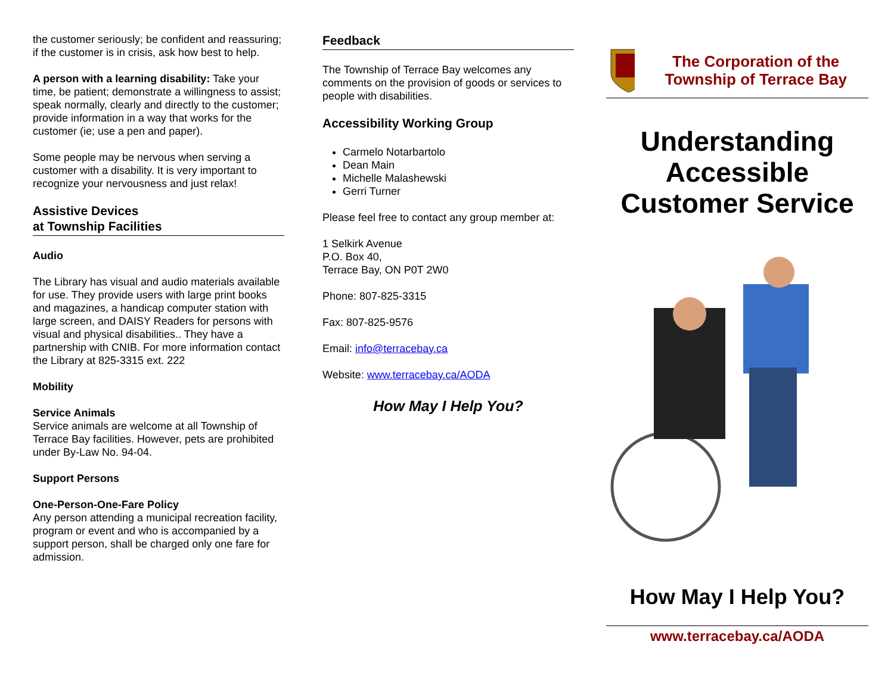the customer seriously; be confident and reassuring; if the customer is in crisis, ask how best to help.
A person with a learning disability: Take your time, be patient; demonstrate a willingness to assist; speak normally, clearly and directly to the customer; provide information in a way that works for the customer (ie; use a pen and paper).
Some people may be nervous when serving a customer with a disability. It is very important to recognize your nervousness and just relax!
Assistive Devices
at Township Facilities
Audio
The Library has visual and audio materials available for use. They provide users with large print books and magazines, a handicap computer station with large screen, and DAISY Readers for persons with visual and physical disabilities.. They have a partnership with CNIB. For more information contact the Library at 825-3315 ext. 222
Mobility
Service Animals
Service animals are welcome at all Township of Terrace Bay facilities. However, pets are prohibited under By-Law No. 94-04.
Support Persons
One-Person-One-Fare Policy
Any person attending a municipal recreation facility, program or event and who is accompanied by a support person, shall be charged only one fare for admission.
Feedback
The Township of Terrace Bay welcomes any comments on the provision of goods or services to people with disabilities.
Accessibility Working Group
Carmelo Notarbartolo
Dean Main
Michelle Malashewski
Gerri Turner
Please feel free to contact any group member at:
1 Selkirk Avenue
P.O. Box 40,
Terrace Bay, ON P0T 2W0
Phone: 807-825-3315
Fax: 807-825-9576
Email: info@terracebay.ca
Website: www.terracebay.ca/AODA
How May I Help You?
The Corporation of the Township of Terrace Bay
Understanding Accessible Customer Service
How May I Help You?
www.terracebay.ca/AODA